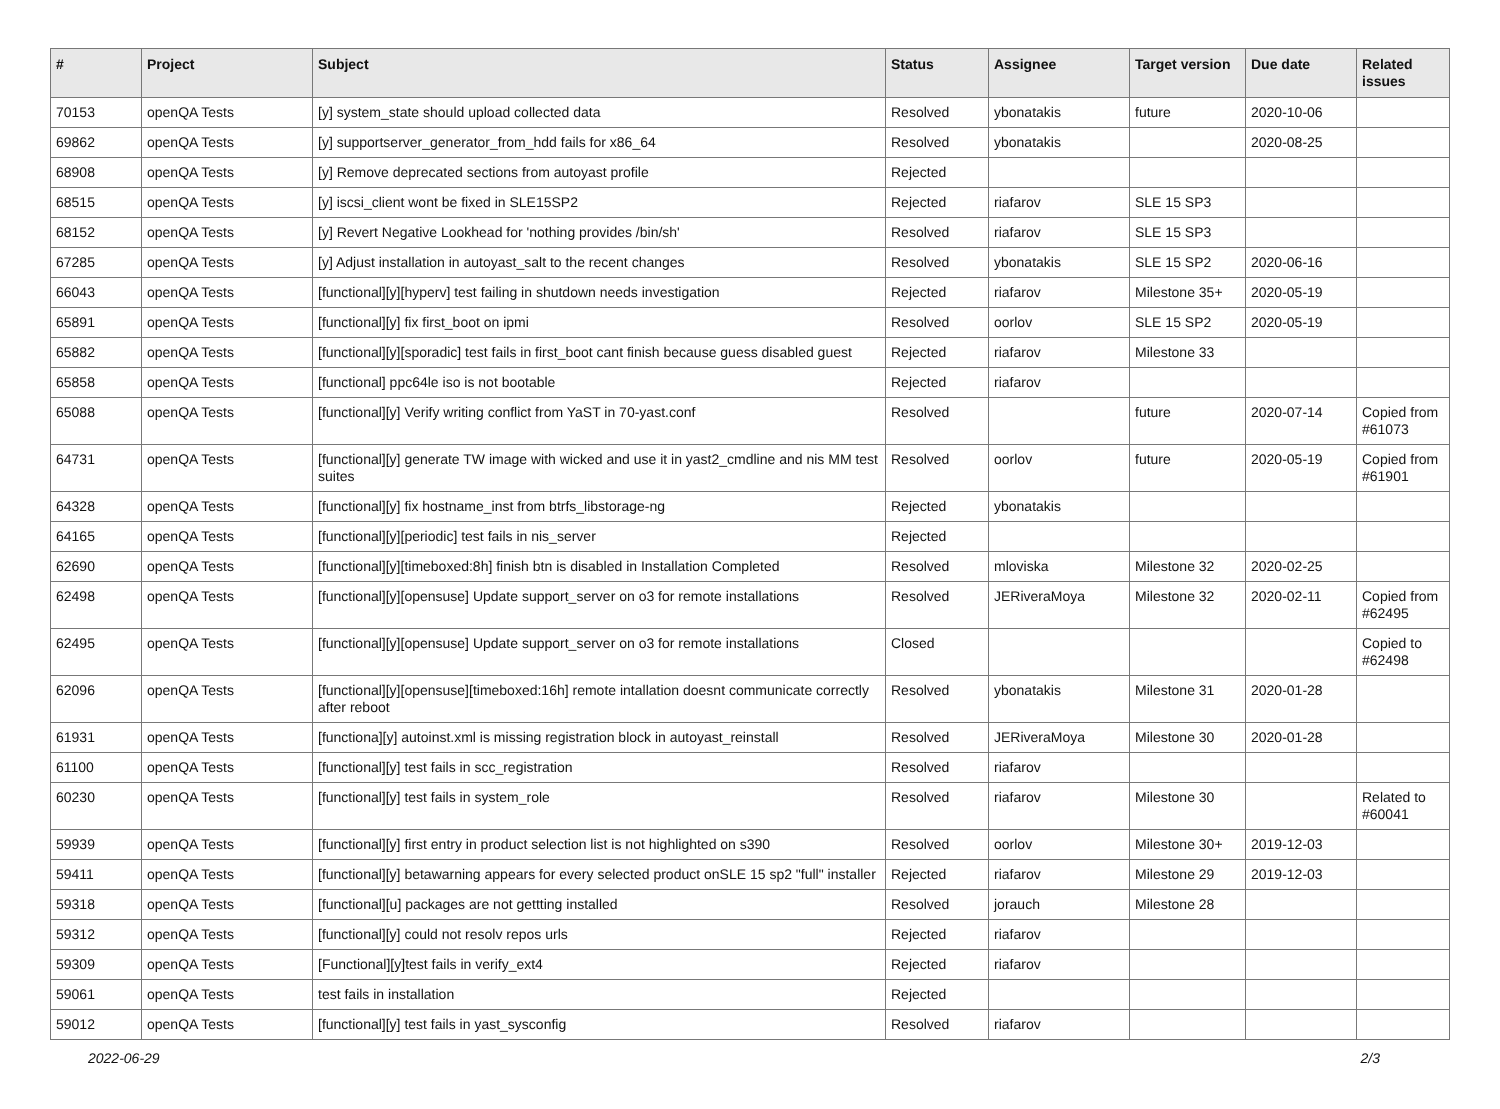| # | Project | Subject | Status | Assignee | Target version | Due date | Related issues |
| --- | --- | --- | --- | --- | --- | --- | --- |
| 70153 | openQA Tests | [y] system_state should upload collected data | Resolved | ybonatakis | future | 2020-10-06 | |
| 69862 | openQA Tests | [y] supportserver_generator_from_hdd fails for x86_64 | Resolved | ybonatakis | | 2020-08-25 | |
| 68908 | openQA Tests | [y] Remove deprecated sections from autoyast profile | Rejected | | | | |
| 68515 | openQA Tests | [y] iscsi_client wont be fixed in SLE15SP2 | Rejected | riafarov | SLE 15 SP3 | | |
| 68152 | openQA Tests | [y] Revert Negative Lookhead for 'nothing provides /bin/sh' | Resolved | riafarov | SLE 15 SP3 | | |
| 67285 | openQA Tests | [y] Adjust installation in autoyast_salt to the recent changes | Resolved | ybonatakis | SLE 15 SP2 | 2020-06-16 | |
| 66043 | openQA Tests | [functional][y][hyperv] test failing in shutdown needs investigation | Rejected | riafarov | Milestone 35+ | 2020-05-19 | |
| 65891 | openQA Tests | [functional][y] fix first_boot on ipmi | Resolved | oorlov | SLE 15 SP2 | 2020-05-19 | |
| 65882 | openQA Tests | [functional][y][sporadic] test fails in first_boot cant finish because guess disabled guest | Rejected | riafarov | Milestone 33 | | |
| 65858 | openQA Tests | [functional] ppc64le iso is not bootable | Rejected | riafarov | | | |
| 65088 | openQA Tests | [functional][y] Verify writing conflict from YaST in 70-yast.conf | Resolved | | future | 2020-07-14 | Copied from #61073 |
| 64731 | openQA Tests | [functional][y] generate TW image with wicked and use it in yast2_cmdline and nis MM test suites | Resolved | oorlov | future | 2020-05-19 | Copied from #61901 |
| 64328 | openQA Tests | [functional][y] fix hostname_inst from btrfs_libstorage-ng | Rejected | ybonatakis | | | |
| 64165 | openQA Tests | [functional][y][periodic] test fails in nis_server | Rejected | | | | |
| 62690 | openQA Tests | [functional][y][timeboxed:8h] finish btn is disabled in Installation Completed | Resolved | mloviska | Milestone 32 | 2020-02-25 | |
| 62498 | openQA Tests | [functional][y][opensuse] Update support_server on o3 for remote installations | Resolved | JERiveraMoya | Milestone 32 | 2020-02-11 | Copied from #62495 |
| 62495 | openQA Tests | [functional][y][opensuse] Update support_server on o3 for remote installations | Closed | | | | Copied to #62498 |
| 62096 | openQA Tests | [functional][y][opensuse][timeboxed:16h] remote intallation doesnt communicate correctly after reboot | Resolved | ybonatakis | Milestone 31 | 2020-01-28 | |
| 61931 | openQA Tests | [functiona][y] autoinst.xml is missing registration block in autoyast_reinstall | Resolved | JERiveraMoya | Milestone 30 | 2020-01-28 | |
| 61100 | openQA Tests | [functional][y] test fails in scc_registration | Resolved | riafarov | | | |
| 60230 | openQA Tests | [functional][y] test fails in system_role | Resolved | riafarov | Milestone 30 | | Related to #60041 |
| 59939 | openQA Tests | [functional][y] first entry in product selection list is not highlighted on s390 | Resolved | oorlov | Milestone 30+ | 2019-12-03 | |
| 59411 | openQA Tests | [functional][y] betawarning appears for every selected product onSLE 15 sp2 "full" installer | Rejected | riafarov | Milestone 29 | 2019-12-03 | |
| 59318 | openQA Tests | [functional][u] packages are not gettting installed | Resolved | jorauch | Milestone 28 | | |
| 59312 | openQA Tests | [functional][y] could not resolv repos urls | Rejected | riafarov | | | |
| 59309 | openQA Tests | [Functional][y]test fails in verify_ext4 | Rejected | riafarov | | | |
| 59061 | openQA Tests | test fails in installation | Rejected | | | | |
| 59012 | openQA Tests | [functional][y] test fails in yast_sysconfig | Resolved | riafarov | | | |
2022-06-29 2/3